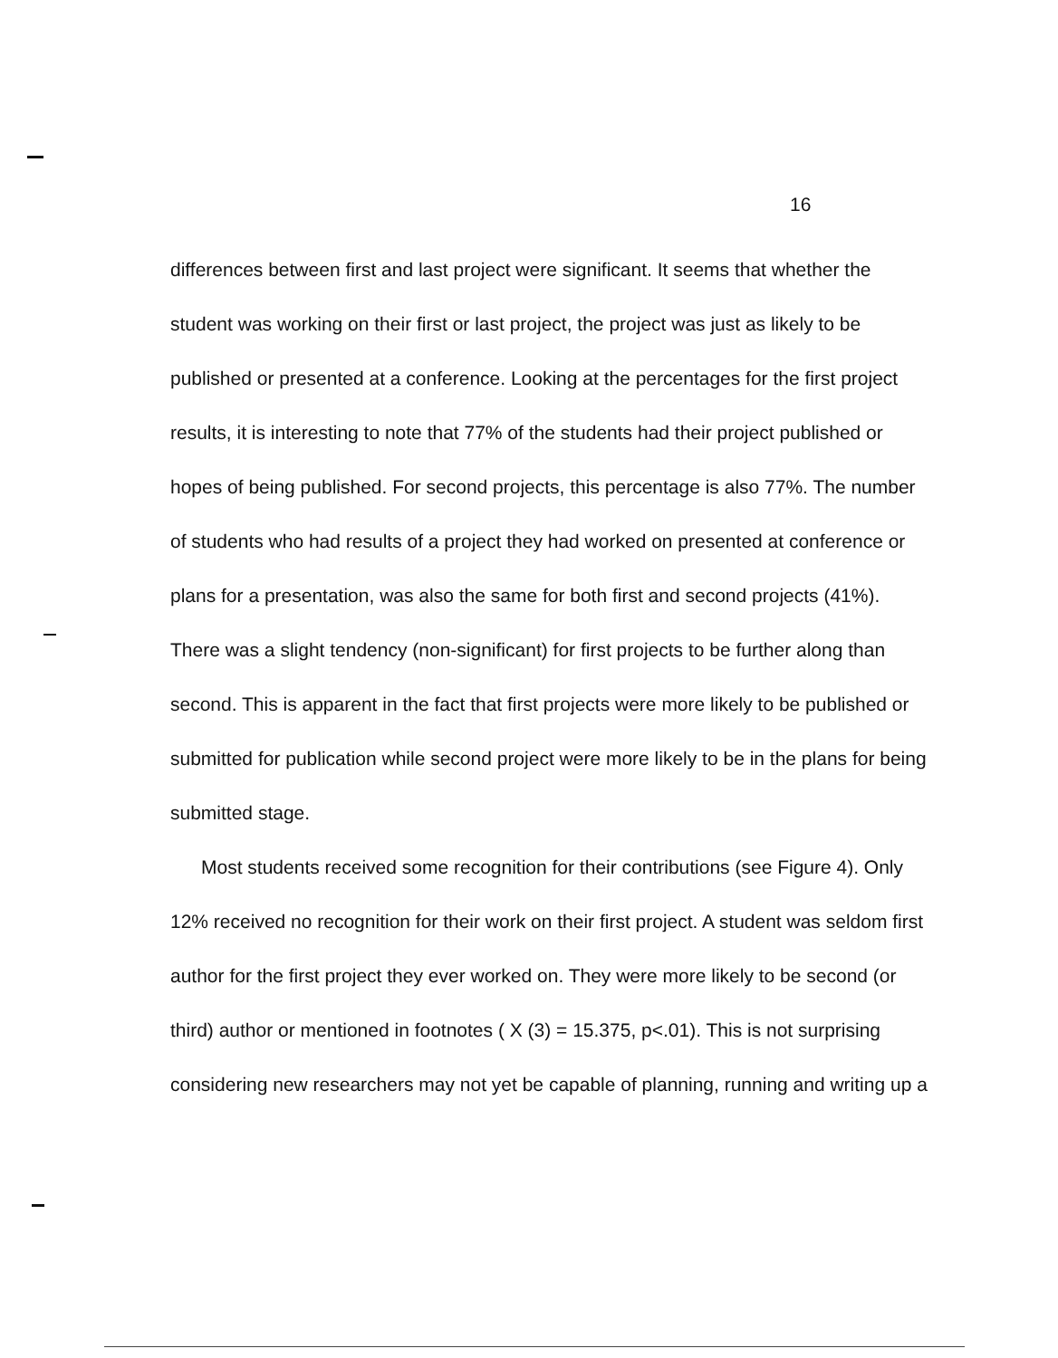16
differences between first and last project were significant. It seems that whether the student was working on their first or last project, the project was just as likely to be published or presented at a conference. Looking at the percentages for the first project results, it is interesting to note that 77% of the students had their project published or hopes of being published. For second projects, this percentage is also 77%. The number of students who had results of a project they had worked on presented at conference or plans for a presentation, was also the same for both first and second projects (41%). There was a slight tendency (non-significant) for first projects to be further along than second. This is apparent in the fact that first projects were more likely to be published or submitted for publication while second project were more likely to be in the plans for being submitted stage.
Most students received some recognition for their contributions (see Figure 4). Only 12% received no recognition for their work on their first project. A student was seldom first author for the first project they ever worked on. They were more likely to be second (or third) author or mentioned in footnotes ( X (3) = 15.375, p<.01). This is not surprising considering new researchers may not yet be capable of planning, running and writing up a